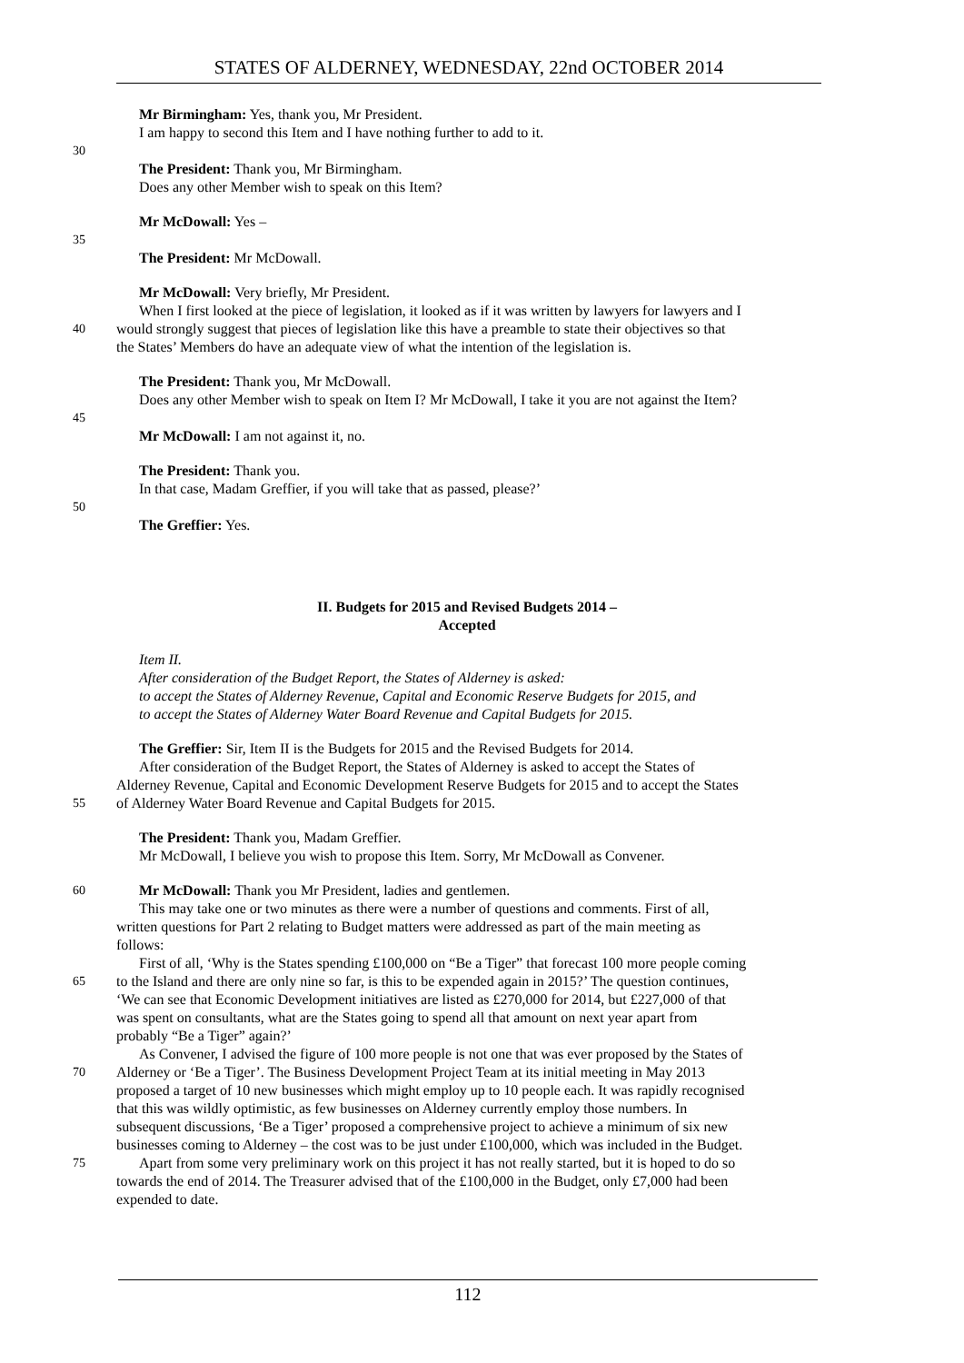STATES OF ALDERNEY, WEDNESDAY, 22nd OCTOBER 2014
Mr Birmingham: Yes, thank you, Mr President.
I am happy to second this Item and I have nothing further to add to it.
30
The President: Thank you, Mr Birmingham.
Does any other Member wish to speak on this Item?
Mr McDowall: Yes –
35
The President: Mr McDowall.
Mr McDowall: Very briefly, Mr President.
When I first looked at the piece of legislation, it looked as if it was written by lawyers for lawyers and I
40 would strongly suggest that pieces of legislation like this have a preamble to state their objectives so that
the States’ Members do have an adequate view of what the intention of the legislation is.
The President: Thank you, Mr McDowall.
Does any other Member wish to speak on Item I? Mr McDowall, I take it you are not against the Item?
45
Mr McDowall: I am not against it, no.
The President: Thank you.
In that case, Madam Greffier, if you will take that as passed, please?’
50
The Greffier: Yes.
II. Budgets for 2015 and Revised Budgets 2014 –
Accepted
Item II.
After consideration of the Budget Report, the States of Alderney is asked:
to accept the States of Alderney Revenue, Capital and Economic Reserve Budgets for 2015, and
to accept the States of Alderney Water Board Revenue and Capital Budgets for 2015.
The Greffier: Sir, Item II is the Budgets for 2015 and the Revised Budgets for 2014.
After consideration of the Budget Report, the States of Alderney is asked to accept the States of
Alderney Revenue, Capital and Economic Development Reserve Budgets for 2015 and to accept the States
55 of Alderney Water Board Revenue and Capital Budgets for 2015.
The President: Thank you, Madam Greffier.
Mr McDowall, I believe you wish to propose this Item. Sorry, Mr McDowall as Convener.
60 Mr McDowall: Thank you Mr President, ladies and gentlemen.
This may take one or two minutes as there were a number of questions and comments. First of all,
written questions for Part 2 relating to Budget matters were addressed as part of the main meeting as
follows:
First of all, ‘Why is the States spending £100,000 on “Be a Tiger” that forecast 100 more people coming
65 to the Island and there are only nine so far, is this to be expended again in 2015?’ The question continues,
‘We can see that Economic Development initiatives are listed as £270,000 for 2014, but £227,000 of that
was spent on consultants, what are the States going to spend all that amount on next year apart from
probably “Be a Tiger” again?’
As Convener, I advised the figure of 100 more people is not one that was ever proposed by the States of
70 Alderney or ‘Be a Tiger’. The Business Development Project Team at its initial meeting in May 2013
proposed a target of 10 new businesses which might employ up to 10 people each. It was rapidly recognised
that this was wildly optimistic, as few businesses on Alderney currently employ those numbers. In
subsequent discussions, ‘Be a Tiger’ proposed a comprehensive project to achieve a minimum of six new
businesses coming to Alderney – the cost was to be just under £100,000, which was included in the Budget.
75 Apart from some very preliminary work on this project it has not really started, but it is hoped to do so
towards the end of 2014. The Treasurer advised that of the £100,000 in the Budget, only £7,000 had been
expended to date.
112